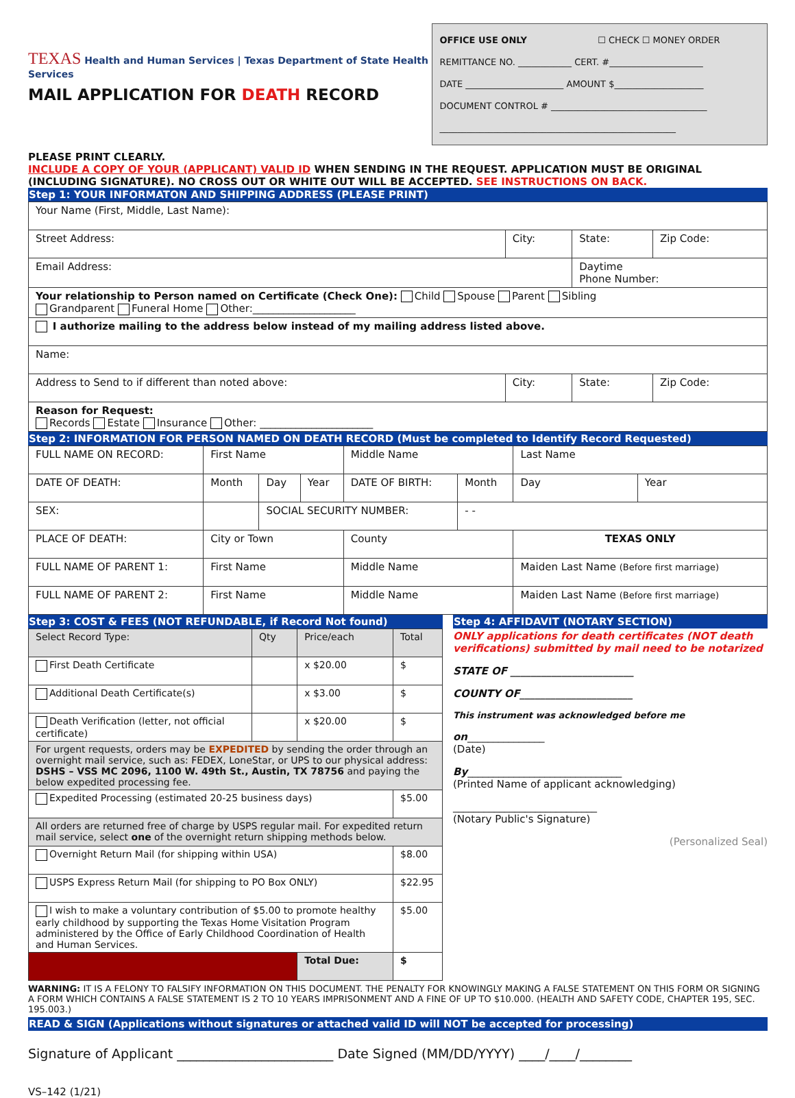TEXAS Health and Human Services | Texas Department of State Health Services
MAIL APPLICATION FOR DEATH RECORD
OFFICE USE ONLY ☐ CHECK ☐ MONEY ORDER
REMITTANCE NO. ____________ CERT. #_____________________
DATE ______________________ AMOUNT $____________________
DOCUMENT CONTROL # ___________________________________
_____________________________________________________
PLEASE PRINT CLEARLY.
INCLUDE A COPY OF YOUR (APPLICANT) VALID ID WHEN SENDING IN THE REQUEST. APPLICATION MUST BE ORIGINAL (INCLUDING SIGNATURE). NO CROSS OUT OR WHITE OUT WILL BE ACCEPTED. SEE INSTRUCTIONS ON BACK.
Step 1: YOUR INFORMATON AND SHIPPING ADDRESS (PLEASE PRINT)
| Your Name (First, Middle, Last Name): | | | |
| Street Address: | City: | State: | Zip Code: |
| Email Address: | | Daytime Phone Number: | |
| Your relationship to Person named on Certificate (Check One): Child Spouse Parent Sibling Grandparent Funeral Home Other:____________________ | | | |
| I authorize mailing to the address below instead of my mailing address listed above. | | | |
| Name: | | | |
| Address to Send to if different than noted above: | City: | State: | Zip Code: |
| Reason for Request: Records Estate Insurance Other: ______________________ | | | |
Step 2: INFORMATION FOR PERSON NAMED ON DEATH RECORD (Must be completed to Identify Record Requested)
| FULL NAME ON RECORD: | First Name | | | Middle Name | | Last Name | |
| DATE OF DEATH: | Month | Day | Year | DATE OF BIRTH: | Month | Day | Year |
| SEX: | | SOCIAL SECURITY NUMBER: | | | - - | | |
| PLACE OF DEATH: | City or Town | | | County | | TEXAS ONLY | |
| FULL NAME OF PARENT 1: | First Name | | | Middle Name | | Maiden Last Name (Before first marriage) | |
| FULL NAME OF PARENT 2: | First Name | | | Middle Name | | Maiden Last Name (Before first marriage) | |
Step 3: COST & FEES (NOT REFUNDABLE, if Record Not found)
| Select Record Type: | Qty | Price/each | Total |
| First Death Certificate | | x $20.00 | $ |
| Additional Death Certificate(s) | | x $3.00 | $ |
| Death Verification (letter, not official certificate) | | x $20.00 | $ |
| For urgent requests, orders may be EXPEDITED by sending the order through an overnight mail service, such as: FEDEX, LoneStar, or UPS to our physical address: DSHS – VSS MC 2096, 1100 W. 49th St., Austin, TX 78756 and paying the below expedited processing fee. | | | |
| Expedited Processing (estimated 20-25 business days) | | | $5.00 |
| All orders are returned free of charge by USPS regular mail. For expedited return mail service, select one of the overnight return shipping methods below. | | | |
| Overnight Return Mail (for shipping within USA) | | | $8.00 |
| USPS Express Return Mail (for shipping to PO Box ONLY) | | | $22.95 |
| I wish to make a voluntary contribution of $5.00 to promote healthy early childhood by supporting the Texas Home Visitation Program administered by the Office of Early Childhood Coordination of Health and Human Services. | | | $5.00 |
| | | Total Due: | $ |
Step 4: AFFIDAVIT (NOTARY SECTION)
ONLY applications for death certificates (NOT death verifications) submitted by mail need to be notarized
STATE OF ________________________
COUNTY OF______________________
This instrument was acknowledged before me
on_______________
(Date)
By______________________________
(Printed Name of applicant acknowledging)
____________________________
(Notary Public's Signature)
(Personalized Seal)
WARNING: IT IS A FELONY TO FALSIFY INFORMATION ON THIS DOCUMENT. THE PENALTY FOR KNOWINGLY MAKING A FALSE STATEMENT ON THIS FORM OR SIGNING A FORM WHICH CONTAINS A FALSE STATEMENT IS 2 TO 10 YEARS IMPRISONMENT AND A FINE OF UP TO $10.000. (HEALTH AND SAFETY CODE, CHAPTER 195, SEC. 195.003.)
READ & SIGN (Applications without signatures or attached valid ID will NOT be accepted for processing)
Signature of Applicant ________________________ Date Signed (MM/DD/YYYY) ____/____/________
VS–142 (1/21)